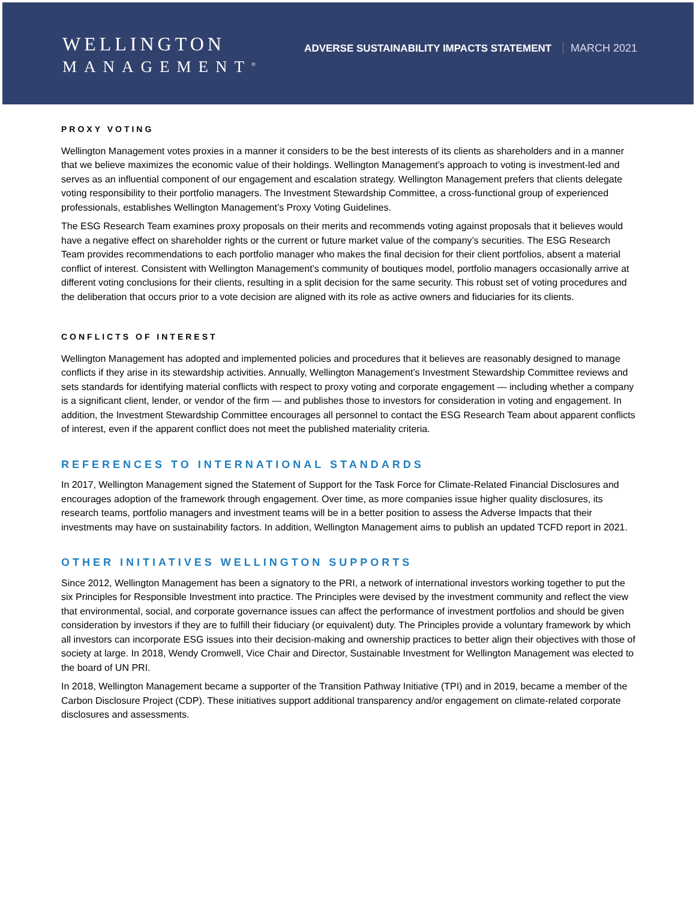WELLINGTON
MANAGEMENT<sup>®</sup>
ADVERSE SUSTAINABILITY IMPACTS STATEMENT MARCH 2021
PROXY VOTING
Wellington Management votes proxies in a manner it considers to be the best interests of its clients as shareholders and in a manner that we believe maximizes the economic value of their holdings. Wellington Management’s approach to voting is investment-led and serves as an influential component of our engagement and escalation strategy. Wellington Management prefers that clients delegate voting responsibility to their portfolio managers. The Investment Stewardship Committee, a cross-functional group of experienced professionals, establishes Wellington Management’s Proxy Voting Guidelines.
The ESG Research Team examines proxy proposals on their merits and recommends voting against proposals that it believes would have a negative effect on shareholder rights or the current or future market value of the company’s securities. The ESG Research Team provides recommendations to each portfolio manager who makes the final decision for their client portfolios, absent a material conflict of interest. Consistent with Wellington Management’s community of boutiques model, portfolio managers occasionally arrive at different voting conclusions for their clients, resulting in a split decision for the same security. This robust set of voting procedures and the deliberation that occurs prior to a vote decision are aligned with its role as active owners and fiduciaries for its clients.
CONFLICTS OF INTEREST
Wellington Management has adopted and implemented policies and procedures that it believes are reasonably designed to manage conflicts if they arise in its stewardship activities. Annually, Wellington Management’s Investment Stewardship Committee reviews and sets standards for identifying material conflicts with respect to proxy voting and corporate engagement — including whether a company is a significant client, lender, or vendor of the firm — and publishes those to investors for consideration in voting and engagement. In addition, the Investment Stewardship Committee encourages all personnel to contact the ESG Research Team about apparent conflicts of interest, even if the apparent conflict does not meet the published materiality criteria.
REFERENCES TO INTERNATIONAL STANDARDS
In 2017, Wellington Management signed the Statement of Support for the Task Force for Climate-Related Financial Disclosures and encourages adoption of the framework through engagement. Over time, as more companies issue higher quality disclosures, its research teams, portfolio managers and investment teams will be in a better position to assess the Adverse Impacts that their investments may have on sustainability factors. In addition, Wellington Management aims to publish an updated TCFD report in 2021.
OTHER INITIATIVES WELLINGTON SUPPORTS
Since 2012, Wellington Management has been a signatory to the PRI, a network of international investors working together to put the six Principles for Responsible Investment into practice. The Principles were devised by the investment community and reflect the view that environmental, social, and corporate governance issues can affect the performance of investment portfolios and should be given consideration by investors if they are to fulfill their fiduciary (or equivalent) duty. The Principles provide a voluntary framework by which all investors can incorporate ESG issues into their decision-making and ownership practices to better align their objectives with those of society at large. In 2018, Wendy Cromwell, Vice Chair and Director, Sustainable Investment for Wellington Management was elected to the board of UN PRI.
In 2018, Wellington Management became a supporter of the Transition Pathway Initiative (TPI) and in 2019, became a member of the Carbon Disclosure Project (CDP). These initiatives support additional transparency and/or engagement on climate-related corporate disclosures and assessments.